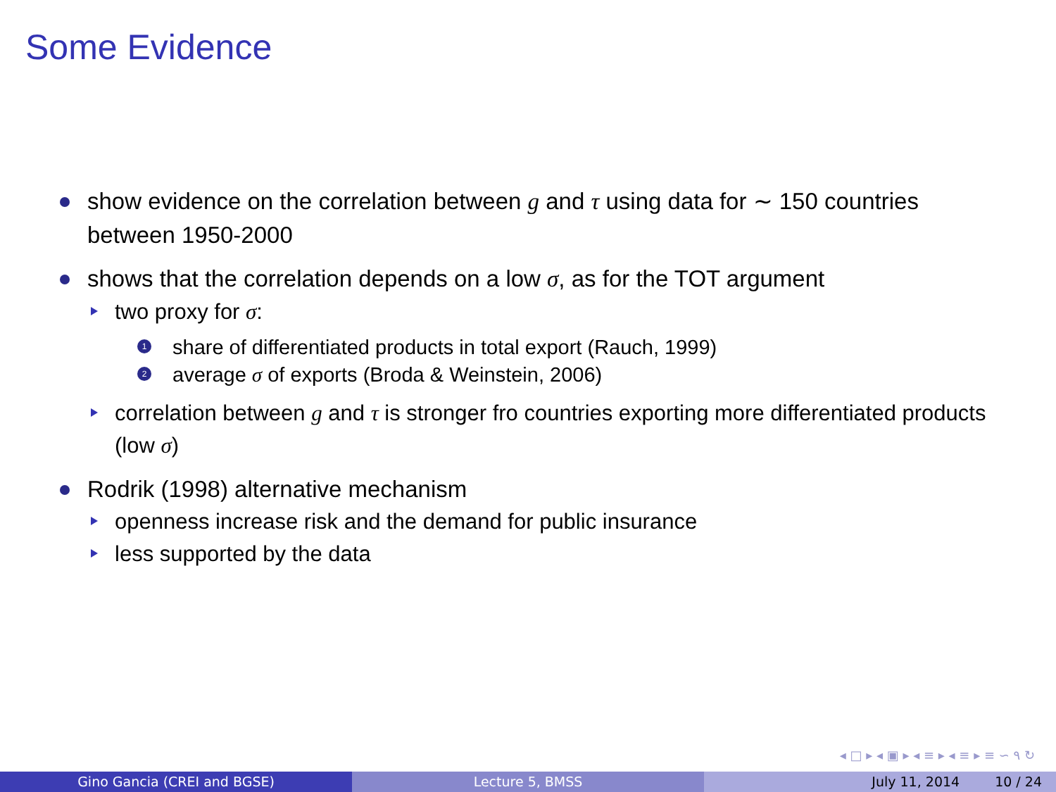Some Evidence
show evidence on the correlation between g and τ using data for ∼ 150 countries between 1950-2000
shows that the correlation depends on a low σ, as for the TOT argument
two proxy for σ:
1 share of differentiated products in total export (Rauch, 1999)
2 average σ of exports (Broda & Weinstein, 2006)
correlation between g and τ is stronger fro countries exporting more differentiated products (low σ)
Rodrik (1998) alternative mechanism
openness increase risk and the demand for public insurance
less supported by the data
◂ □ ▸ ◂ ▣ ▸ ◂ ≡ ▸ ◂ ≡ ▸ ≡ ∽ ۹ ↻
Gino Gancia (CREI and BGSE) Lecture 5, BMSS July 11, 2014 10 / 24